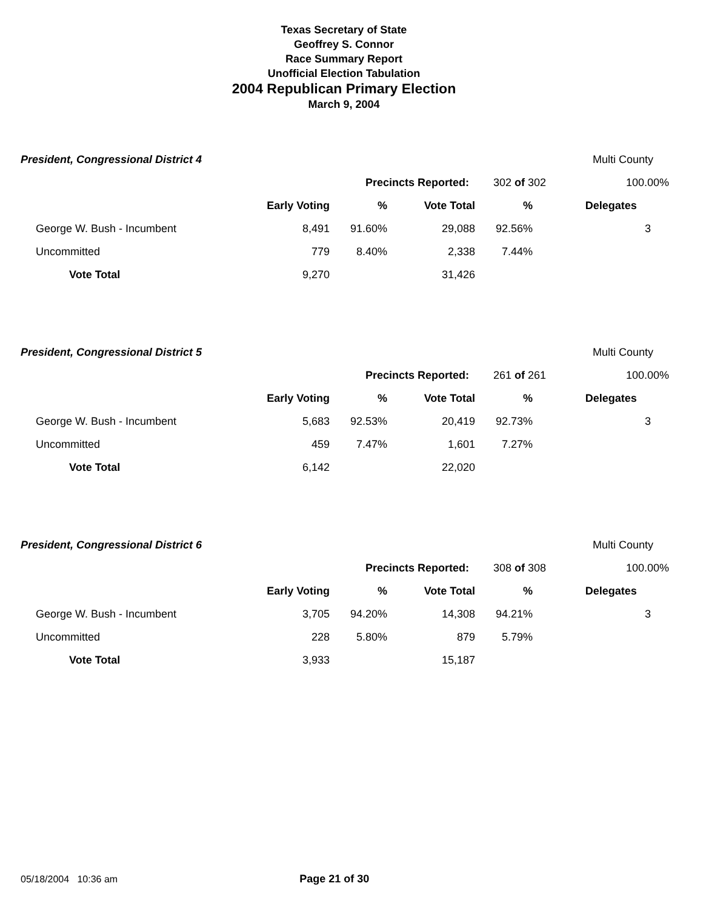Texas Secretary of State
Geoffrey S. Connor
Race Summary Report
Unofficial Election Tabulation
2004 Republican Primary Election
March 9, 2004
| President, Congressional District 4 | | | | | | Multi County |
| Precincts Reported: | | | | 302 of 302 | | 100.00% |
| | Early Voting | % | Vote Total | % | | Delegates |
| George W. Bush - Incumbent | 8,491 | 91.60% | 29,088 | 92.56% | | 3 |
| Uncommitted | 779 | 8.40% | 2,338 | 7.44% | | |
| Vote Total | 9,270 | | 31,426 | | | |
| President, Congressional District 5 | | | | | | Multi County |
| Precincts Reported: | | | | 261 of 261 | | 100.00% |
| | Early Voting | % | Vote Total | % | | Delegates |
| George W. Bush - Incumbent | 5,683 | 92.53% | 20,419 | 92.73% | | 3 |
| Uncommitted | 459 | 7.47% | 1,601 | 7.27% | | |
| Vote Total | 6,142 | | 22,020 | | | |
| President, Congressional District 6 | | | | | | Multi County |
| Precincts Reported: | | | | 308 of 308 | | 100.00% |
| | Early Voting | % | Vote Total | % | | Delegates |
| George W. Bush - Incumbent | 3,705 | 94.20% | 14,308 | 94.21% | | 3 |
| Uncommitted | 228 | 5.80% | 879 | 5.79% | | |
| Vote Total | 3,933 | | 15,187 | | | |
05/18/2004 10:36 am Page 21 of 30